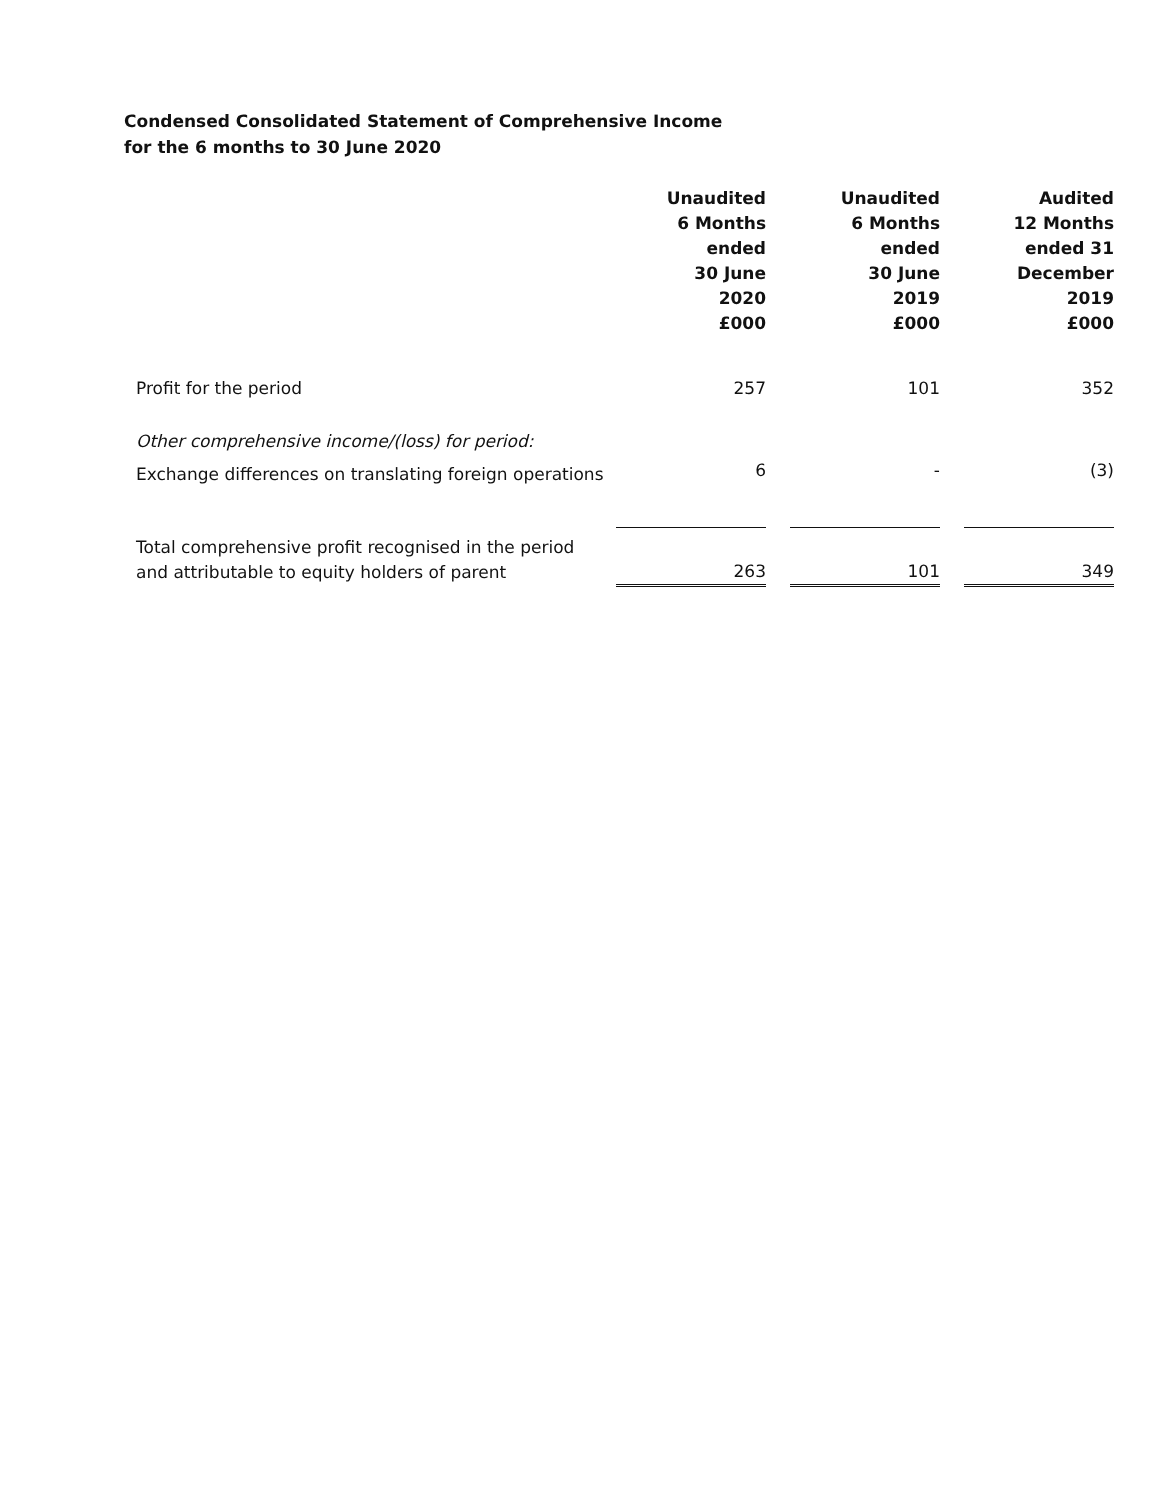Condensed Consolidated Statement of Comprehensive Income
for the 6 months to 30 June 2020
| | Unaudited 6 Months ended 30 June 2020 £000 | | Unaudited 6 Months ended 30 June 2019 £000 | | Audited 12 Months ended 31 December 2019 £000 |
| --- | --- | --- | --- | --- | --- |
| Profit for the period | 257 | | 101 | | 352 |
| Other comprehensive income/(loss) for period: | | | | | |
| Exchange differences on translating foreign operations | 6 | | - | | (3) |
| Total comprehensive profit recognised in the period and attributable to equity holders of parent | 263 | | 101 | | 349 |